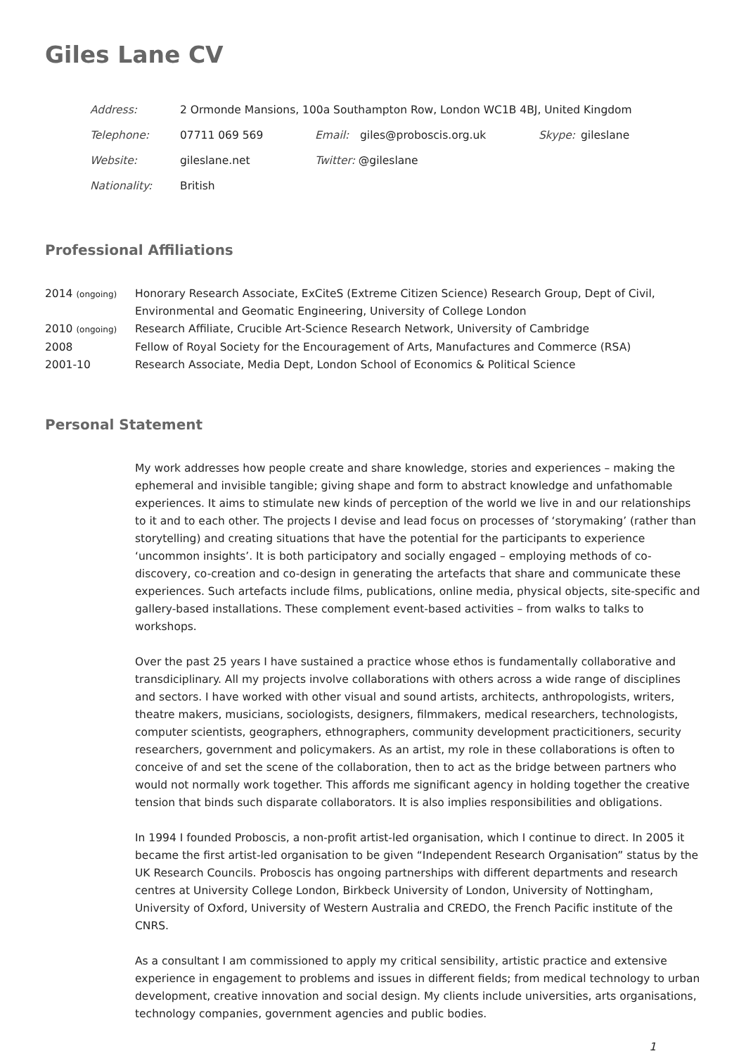Giles Lane CV
Address: 2 Ormonde Mansions, 100a Southampton Row, London WC1B 4BJ, United Kingdom
Telephone: 07711 069 569 Email: giles@proboscis.org.uk Skype: gileslane
Website: gileslane.net Twitter: @gileslane
Nationality: British
Professional Affiliations
2014 (ongoing) Honorary Research Associate, ExCiteS (Extreme Citizen Science) Research Group, Dept of Civil, Environmental and Geomatic Engineering, University of College London
2010 (ongoing) Research Affiliate, Crucible Art-Science Research Network, University of Cambridge
2008 Fellow of Royal Society for the Encouragement of Arts, Manufactures and Commerce (RSA)
2001-10 Research Associate, Media Dept, London School of Economics & Political Science
Personal Statement
My work addresses how people create and share knowledge, stories and experiences – making the ephemeral and invisible tangible; giving shape and form to abstract knowledge and unfathomable experiences. It aims to stimulate new kinds of perception of the world we live in and our relationships to it and to each other. The projects I devise and lead focus on processes of ‘storymaking’ (rather than storytelling) and creating situations that have the potential for the participants to experience ‘uncommon insights’. It is both participatory and socially engaged – employing methods of co-discovery, co-creation and co-design in generating the artefacts that share and communicate these experiences. Such artefacts include films, publications, online media, physical objects, site-specific and gallery-based installations. These complement event-based activities – from walks to talks to workshops.
Over the past 25 years I have sustained a practice whose ethos is fundamentally collaborative and transdiciplinary. All my projects involve collaborations with others across a wide range of disciplines and sectors. I have worked with other visual and sound artists, architects, anthropologists, writers, theatre makers, musicians, sociologists, designers, filmmakers, medical researchers, technologists, computer scientists, geographers, ethnographers, community development practicitioners, security researchers, government and policymakers. As an artist, my role in these collaborations is often to conceive of and set the scene of the collaboration, then to act as the bridge between partners who would not normally work together. This affords me significant agency in holding together the creative tension that binds such disparate collaborators. It is also implies responsibilities and obligations.
In 1994 I founded Proboscis, a non-profit artist-led organisation, which I continue to direct. In 2005 it became the first artist-led organisation to be given “Independent Research Organisation” status by the UK Research Councils. Proboscis has ongoing partnerships with different departments and research centres at University College London, Birkbeck University of London, University of Nottingham, University of Oxford, University of Western Australia and CREDO, the French Pacific institute of the CNRS.
As a consultant I am commissioned to apply my critical sensibility, artistic practice and extensive experience in engagement to problems and issues in different fields; from medical technology to urban development, creative innovation and social design. My clients include universities, arts organisations, technology companies, government agencies and public bodies.
1